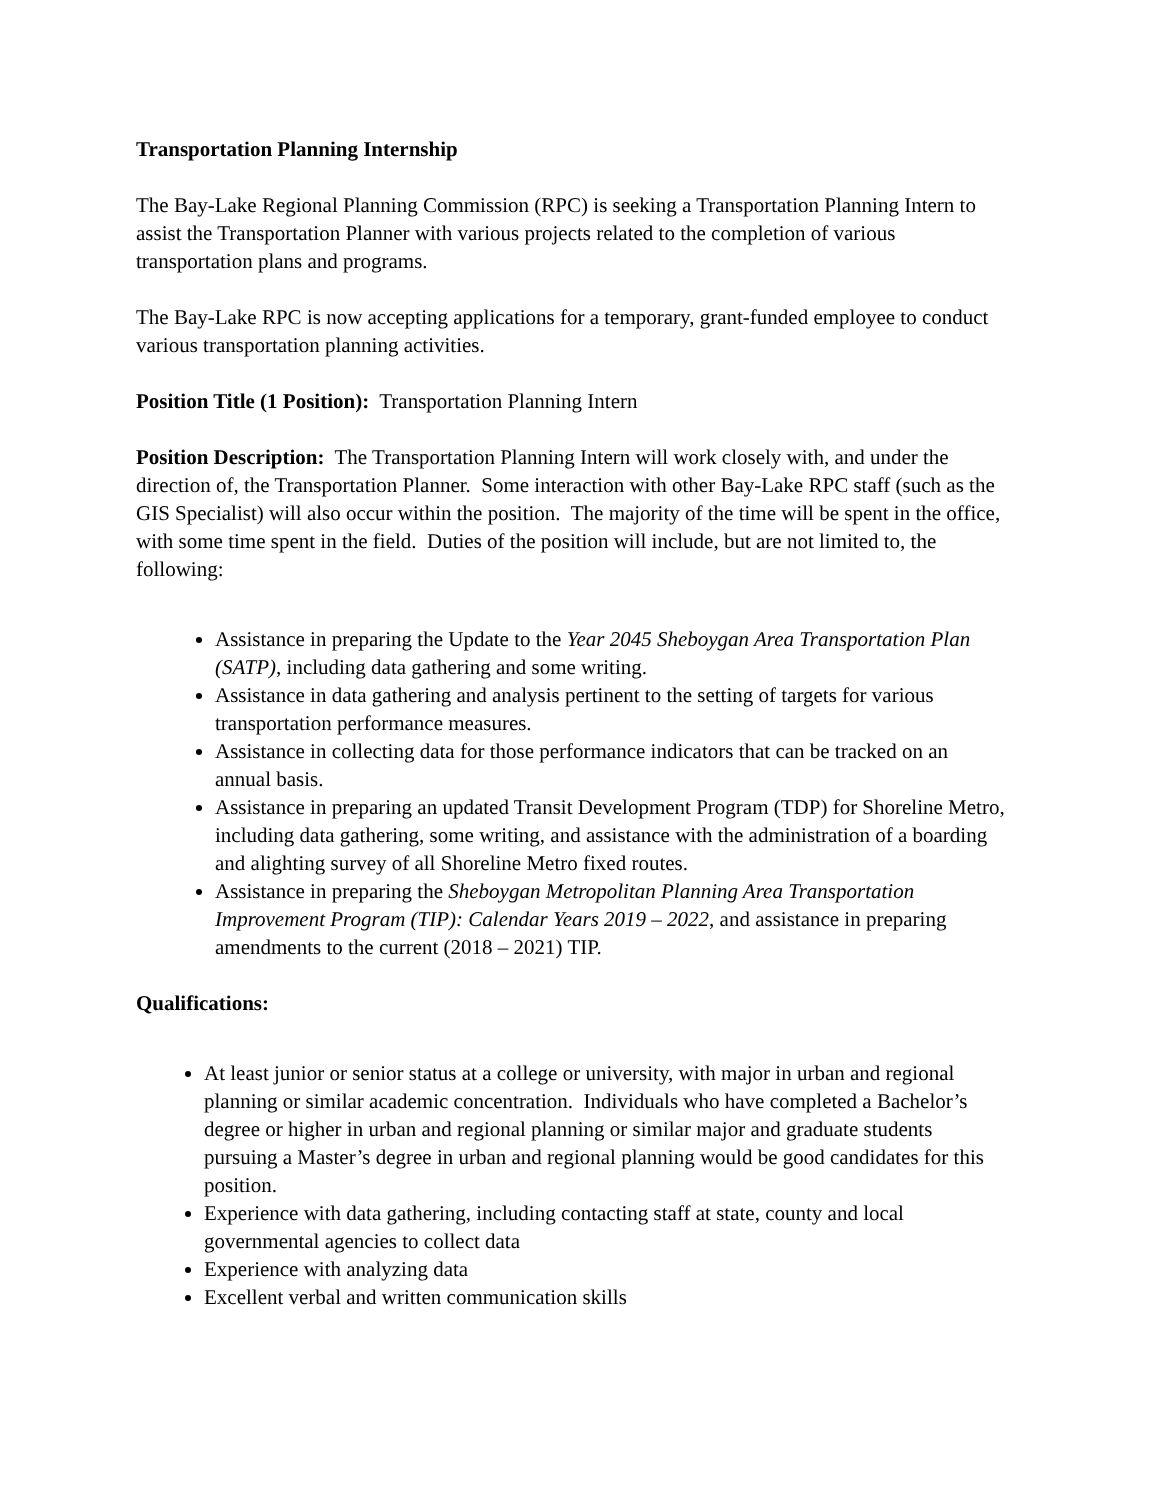Transportation Planning Internship
The Bay-Lake Regional Planning Commission (RPC) is seeking a Transportation Planning Intern to assist the Transportation Planner with various projects related to the completion of various transportation plans and programs.
The Bay-Lake RPC is now accepting applications for a temporary, grant-funded employee to conduct various transportation planning activities.
Position Title (1 Position): Transportation Planning Intern
Position Description: The Transportation Planning Intern will work closely with, and under the direction of, the Transportation Planner. Some interaction with other Bay-Lake RPC staff (such as the GIS Specialist) will also occur within the position. The majority of the time will be spent in the office, with some time spent in the field. Duties of the position will include, but are not limited to, the following:
Assistance in preparing the Update to the Year 2045 Sheboygan Area Transportation Plan (SATP), including data gathering and some writing.
Assistance in data gathering and analysis pertinent to the setting of targets for various transportation performance measures.
Assistance in collecting data for those performance indicators that can be tracked on an annual basis.
Assistance in preparing an updated Transit Development Program (TDP) for Shoreline Metro, including data gathering, some writing, and assistance with the administration of a boarding and alighting survey of all Shoreline Metro fixed routes.
Assistance in preparing the Sheboygan Metropolitan Planning Area Transportation Improvement Program (TIP): Calendar Years 2019 – 2022, and assistance in preparing amendments to the current (2018 – 2021) TIP.
Qualifications:
At least junior or senior status at a college or university, with major in urban and regional planning or similar academic concentration. Individuals who have completed a Bachelor’s degree or higher in urban and regional planning or similar major and graduate students pursuing a Master’s degree in urban and regional planning would be good candidates for this position.
Experience with data gathering, including contacting staff at state, county and local governmental agencies to collect data
Experience with analyzing data
Excellent verbal and written communication skills